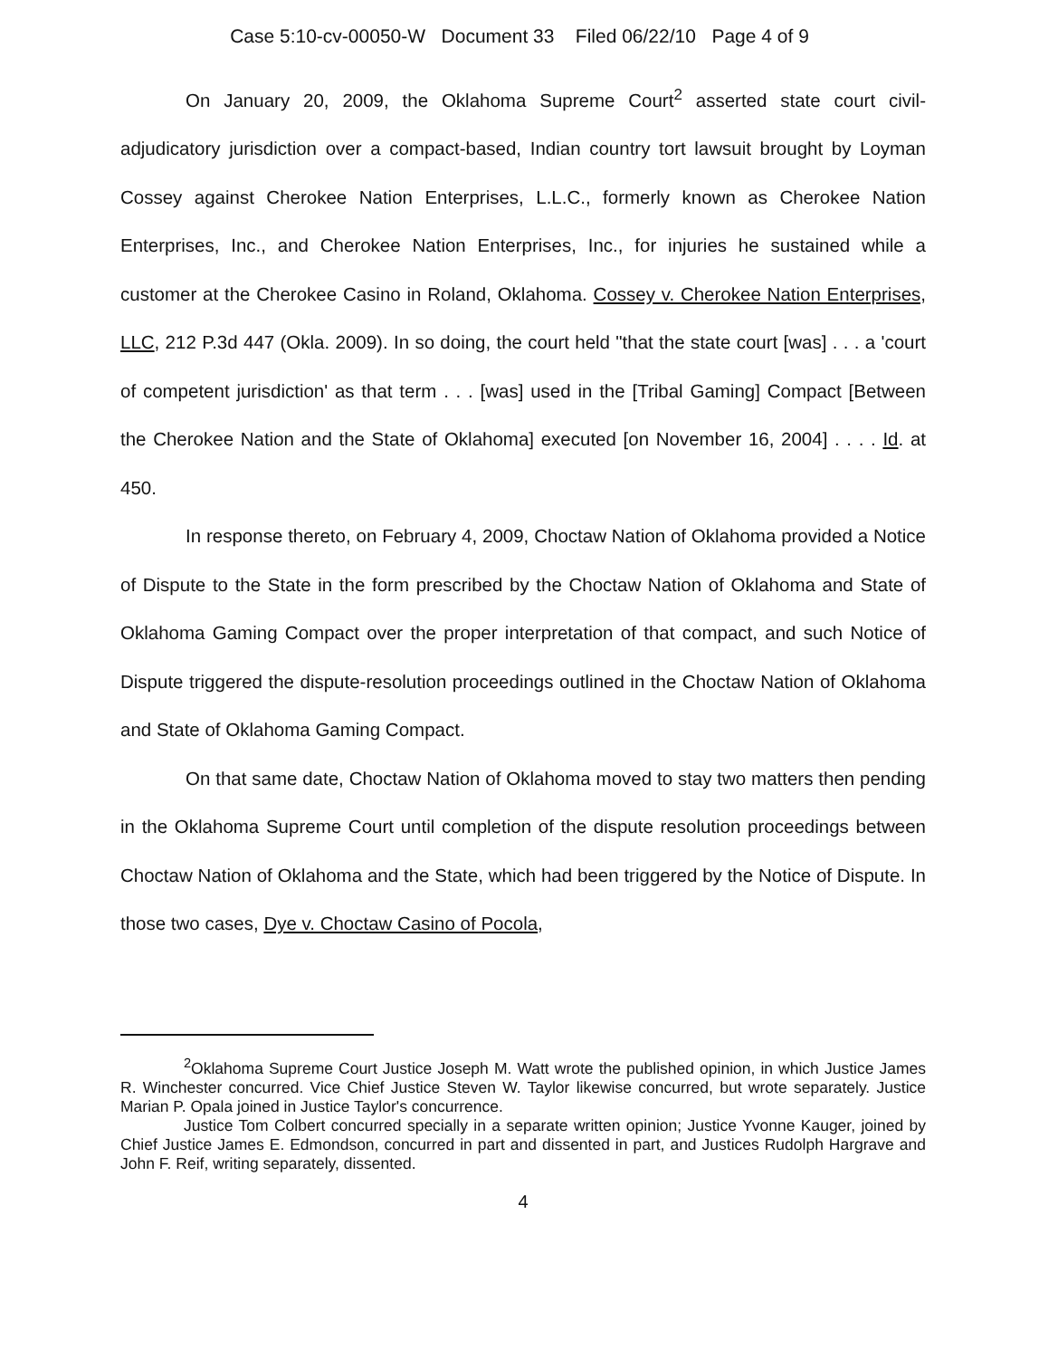Case 5:10-cv-00050-W Document 33 Filed 06/22/10 Page 4 of 9
On January 20, 2009, the Oklahoma Supreme Court<sup>2</sup> asserted state court civil-adjudicatory jurisdiction over a compact-based, Indian country tort lawsuit brought by Loyman Cossey against Cherokee Nation Enterprises, L.L.C., formerly known as Cherokee Nation Enterprises, Inc., and Cherokee Nation Enterprises, Inc., for injuries he sustained while a customer at the Cherokee Casino in Roland, Oklahoma. Cossey v. Cherokee Nation Enterprises, LLC, 212 P.3d 447 (Okla. 2009). In so doing, the court held "that the state court [was] . . . a 'court of competent jurisdiction' as that term . . . [was] used in the [Tribal Gaming] Compact [Between the Cherokee Nation and the State of Oklahoma] executed [on November 16, 2004] . . . . Id. at 450.
In response thereto, on February 4, 2009, Choctaw Nation of Oklahoma provided a Notice of Dispute to the State in the form prescribed by the Choctaw Nation of Oklahoma and State of Oklahoma Gaming Compact over the proper interpretation of that compact, and such Notice of Dispute triggered the dispute-resolution proceedings outlined in the Choctaw Nation of Oklahoma and State of Oklahoma Gaming Compact.
On that same date, Choctaw Nation of Oklahoma moved to stay two matters then pending in the Oklahoma Supreme Court until completion of the dispute resolution proceedings between Choctaw Nation of Oklahoma and the State, which had been triggered by the Notice of Dispute. In those two cases, Dye v. Choctaw Casino of Pocola,
<sup>2</sup> Oklahoma Supreme Court Justice Joseph M. Watt wrote the published opinion, in which Justice James R. Winchester concurred. Vice Chief Justice Steven W. Taylor likewise concurred, but wrote separately. Justice Marian P. Opala joined in Justice Taylor's concurrence.
Justice Tom Colbert concurred specially in a separate written opinion; Justice Yvonne Kauger, joined by Chief Justice James E. Edmondson, concurred in part and dissented in part, and Justices Rudolph Hargrave and John F. Reif, writing separately, dissented.
4